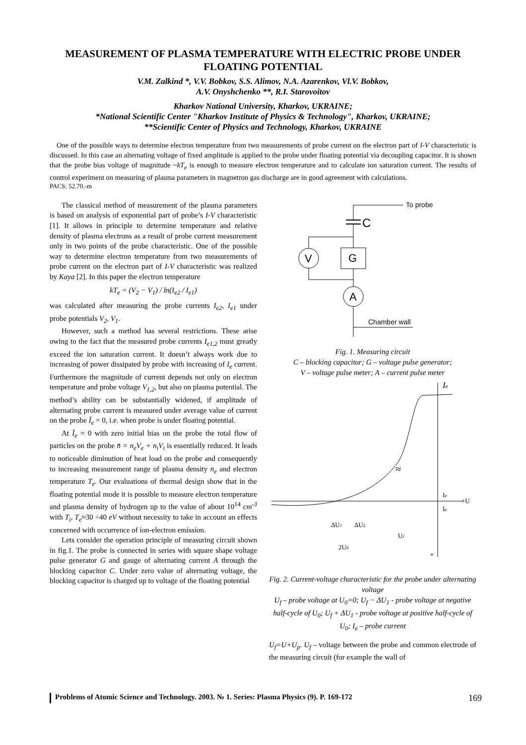MEASUREMENT OF PLASMA TEMPERATURE WITH ELECTRIC PROBE UNDER FLOATING POTENTIAL
V.M. Zalkind *, V.V. Bobkov, S.S. Alimov, N.A. Azarenkov, Vl.V. Bobkov,
A.V. Onyshchenko **, R.I. Starovoitov
Kharkov National University, Kharkov, UKRAINE;
*National Scientific Center "Kharkov Institute of Physics & Technology", Kharkov, UKRAINE;
**Scientific Center of Physics and Technology, Kharkov, UKRAINE
One of the possible ways to determine electron temperature from two measurements of probe current on the electron part of I-V characteristic is discussed. In this case an alternating voltage of fixed amplitude is applied to the probe under floating potential via decoupling capacitor. It is shown that the probe bias voltage of magnitude ~kT<sub>e</sub> is enough to measure electron temperature and to calculate ion saturation current. The results of control experiment on measuring of plasma parameters in magnetron gas discharge are in good agreement with calculations.
PACS: 52.70.-m
The classical method of measurement of the plasma parameters is based on analysis of exponential part of probe’s I-V characteristic [1]. It allows in principle to determine temperature and relative density of plasma electrons as a result of probe current measurement only in two points of the probe characteristic. One of the possible way to determine electron temperature from two measurements of probe current on the electron part of I-V characteristic was realized by Kaya [2]. In this paper the electron temperature
kT<sub>e</sub> = (V<sub>2</sub> − V<sub>1</sub>) / ln(I<sub>e2</sub> / I<sub>e1</sub>)
was calculated after measuring the probe currents I<sub>e2</sub>, I<sub>e1</sub> under probe potentials V<sub>2</sub>, V<sub>1</sub>.
However, such a method has several restrictions. These arise owing to the fact that the measured probe currents I<sub>e1,2</sub> must greatly exceed the ion saturation current. It doesn’t always work due to increasing of power dissipated by probe with increasing of I<sub>e</sub> current. Furthermore the magnitude of current depends not only on electron temperature and probe voltage V<sub>1,2</sub>, but also on plasma potential. The method’s ability can be substantially widened, if amplitude of alternating probe current is measured under average value of current on the probe Ī<sub>e</sub> = 0, i.e. when probe is under floating potential.
At Ī<sub>e</sub> = 0 with zero initial bias on the probe the total flow of particles on the probe n̄ = n<sub>e</sub>V<sub>e</sub> + n<sub>i</sub>V<sub>i</sub> is essentially reduced. It leads to noticeable diminution of heat load on the probe and consequently to increasing measurement range of plasma density n<sub>e</sub> and electron temperature T<sub>e</sub>. Our evaluations of thermal design show that in the floating potential mode it is possible to measure electron temperature and plasma density of hydrogen up to the value of about 10<sup>14</sup> cm<sup>-3</sup> with T<sub>i</sub>, T<sub>e</sub>≈30 ÷40 eV without necessity to take in account an effects concerned with occurrence of ion-electron emission.
Lets consider the operation principle of measuring circuit shown in fig.1. The probe is connected in series with square shape voltage pulse generator G and gauge of alternating current A through the blocking capacitor C. Under zero value of alternating voltage, the blocking capacitor is charged up to voltage of the floating potential
To probe
C
G
V
A
Chamber wall
Fig. 1. Measuring circuit
C – blocking capacitor; G – voltage pulse generator;
V – voltage pulse meter; A – current pulse meter
Ie
+U
≈
Ie
Ie
ΔU1
ΔU2
Uf
2U0
+
Fig. 2. Current-voltage characteristic for the probe under alternating voltage
U<sub>f</sub> – probe voltage at U<sub>0</sub>=0; U<sub>f</sub> − ΔU<sub>1</sub> - probe voltage at negative half-cycle of U<sub>0</sub>; U<sub>f</sub> + ΔU<sub>1</sub> - probe voltage at positive half-cycle of U<sub>0</sub>; I<sub>e</sub> – probe current
U<sub>f</sub>=U+U<sub>p</sub>. U<sub>f</sub> – voltage between the probe and common electrode of the measuring circuit (for example the wall of
Problems of Atomic Science and Technology. 2003. № 1. Series: Plasma Physics (9). P. 169-172 169